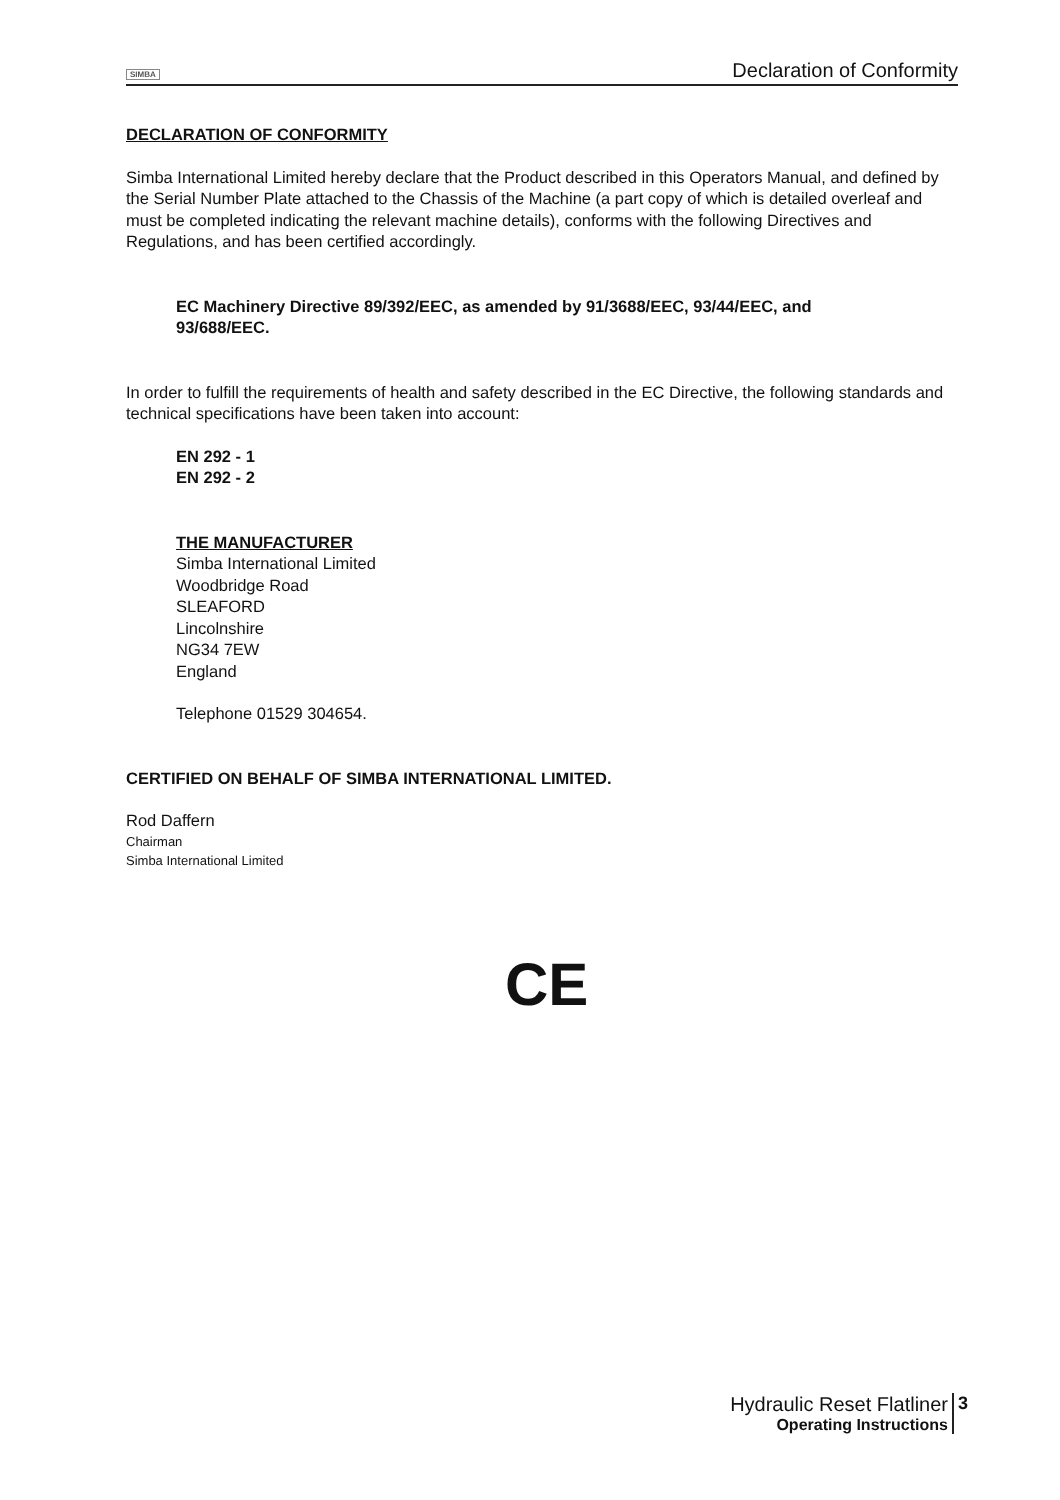SIMBA Declaration of Conformity
DECLARATION OF CONFORMITY
Simba International Limited hereby declare that the Product described in this Operators Manual, and defined by the Serial Number Plate attached to the Chassis of the Machine (a part copy of which is detailed overleaf and must be completed indicating the relevant machine details), conforms with the following Directives and Regulations, and has been certified accordingly.
EC Machinery Directive 89/392/EEC, as amended by 91/3688/EEC, 93/44/EEC, and
93/688/EEC.
In order to fulfill the requirements of health and safety described in the EC Directive, the following standards and technical specifications have been taken into account:
EN 292 - 1
EN 292 - 2
THE MANUFACTURER
Simba International Limited
Woodbridge Road
SLEAFORD
Lincolnshire
NG34 7EW
England
Telephone 01529 304654.
CERTIFIED ON BEHALF OF SIMBA INTERNATIONAL LIMITED.
Rod Daffern
Chairman
Simba International Limited
CE
Hydraulic Reset Flatliner
Operating Instructions
3